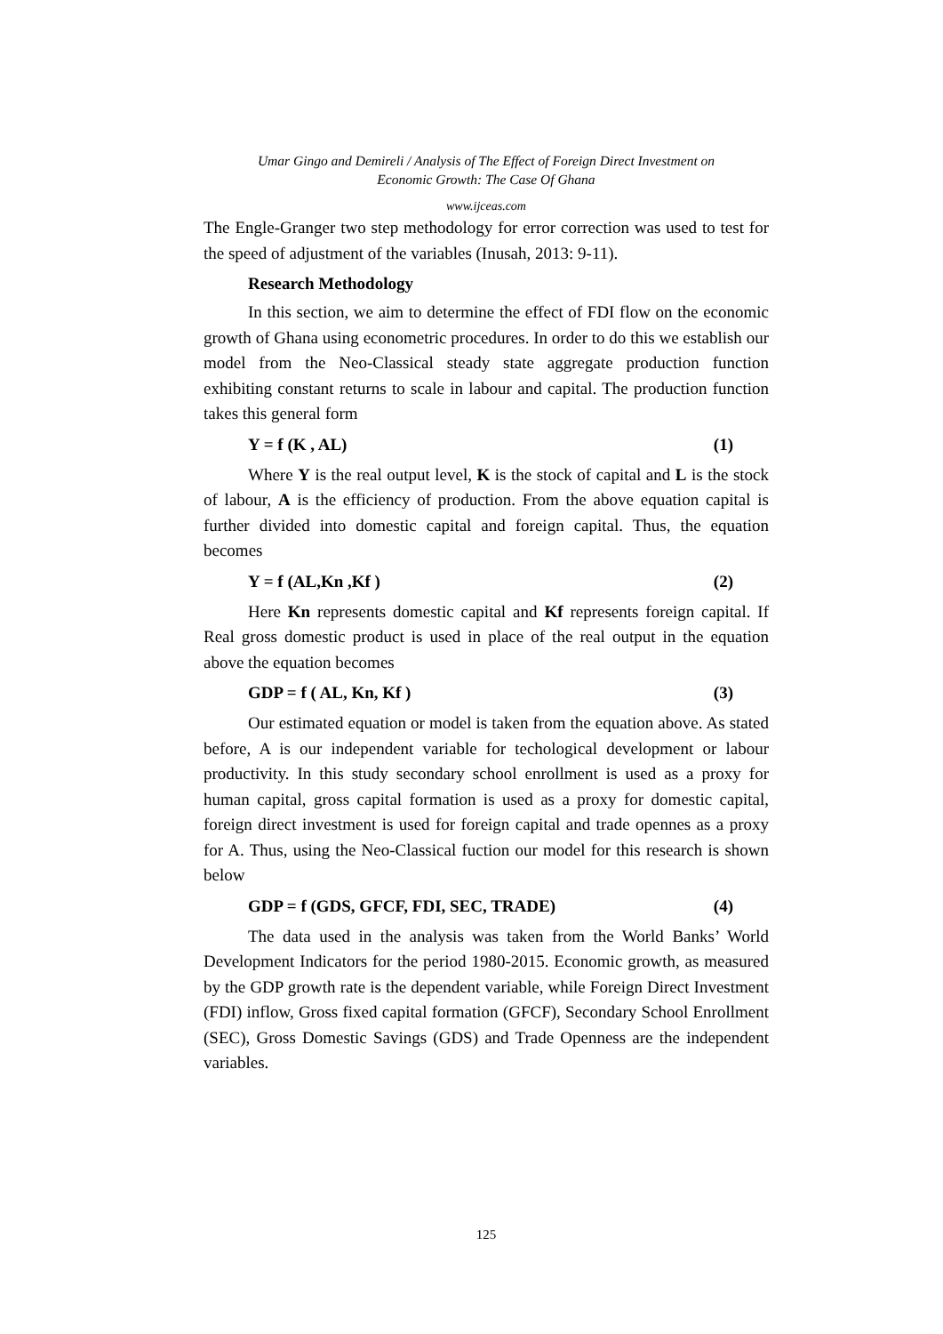Umar Gingo and Demireli / Analysis of The Effect of Foreign Direct Investment on
Economic Growth: The Case Of Ghana
www.ijceas.com
The Engle-Granger two step methodology for error correction was used to test for the speed of adjustment of the variables (Inusah, 2013: 9-11).
Research Methodology
In this section, we aim to determine the effect of FDI flow on the economic growth of Ghana using econometric procedures. In order to do this we establish our model from the Neo-Classical steady state aggregate production function exhibiting constant returns to scale in labour and capital. The production function takes this general form
Y = f (K , AL) (1)
Where Y is the real output level, K is the stock of capital and L is the stock of labour, A is the efficiency of production. From the above equation capital is further divided into domestic capital and foreign capital. Thus, the equation becomes
Y = f (AL,Kn ,Kf ) (2)
Here Kn represents domestic capital and Kf represents foreign capital. If Real gross domestic product is used in place of the real output in the equation above the equation becomes
GDP = f ( AL, Kn, Kf ) (3)
Our estimated equation or model is taken from the equation above. As stated before, A is our independent variable for techological development or labour productivity. In this study secondary school enrollment is used as a proxy for human capital, gross capital formation is used as a proxy for domestic capital, foreign direct investment is used for foreign capital and trade opennes as a proxy for A. Thus, using the Neo-Classical fuction our model for this research is shown below
GDP = f (GDS, GFCF, FDI, SEC, TRADE) (4)
The data used in the analysis was taken from the World Banks’ World Development Indicators for the period 1980-2015. Economic growth, as measured by the GDP growth rate is the dependent variable, while Foreign Direct Investment (FDI) inflow, Gross fixed capital formation (GFCF), Secondary School Enrollment (SEC), Gross Domestic Savings (GDS) and Trade Openness are the independent variables.
125